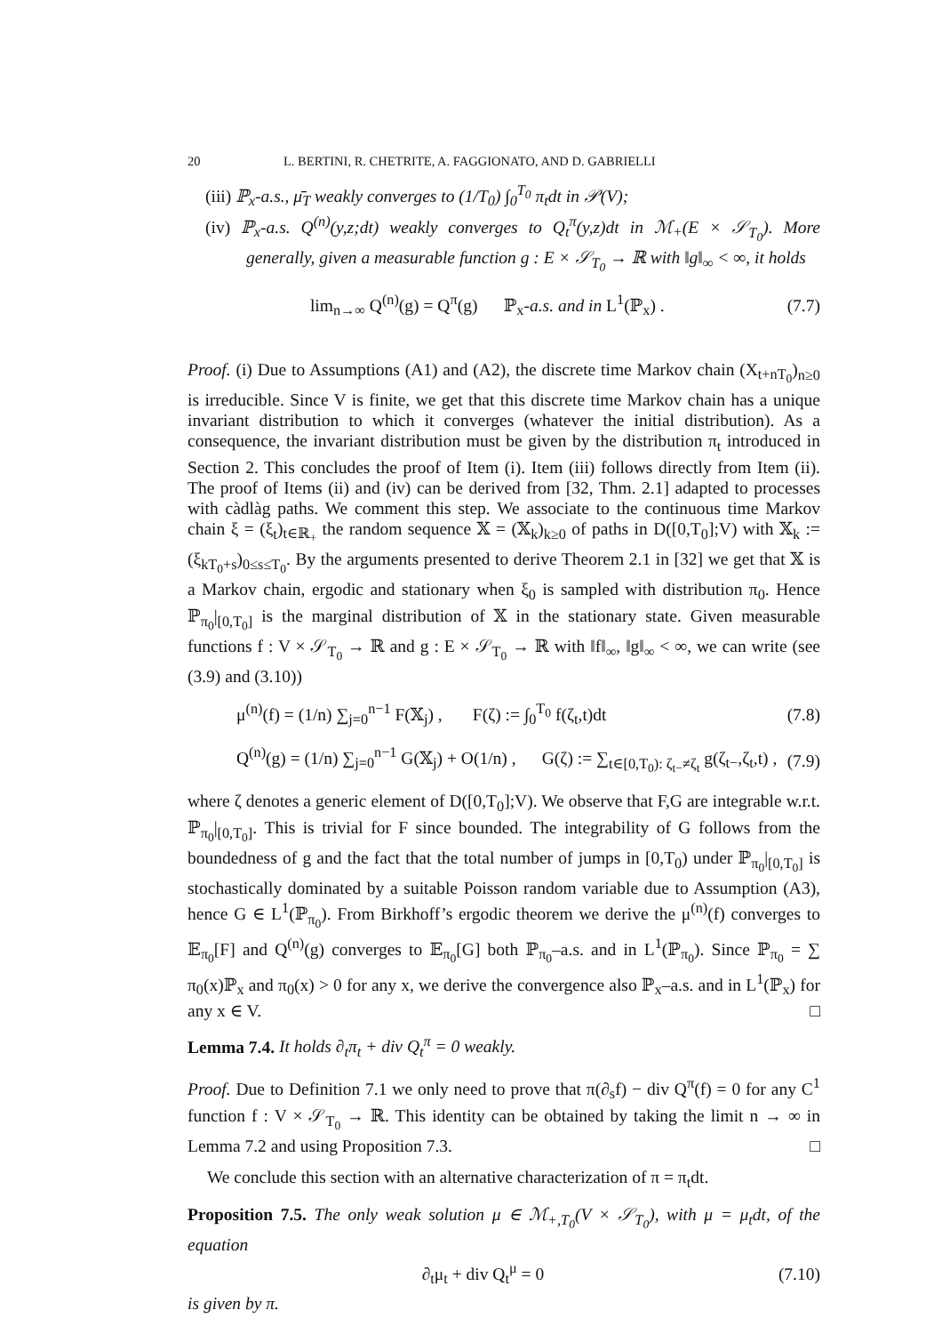20 L. BERTINI, R. CHETRITE, A. FAGGIONATO, AND D. GABRIELLI
(iii) ℙ<sub>x</sub>-a.s., μ̄<sub>T</sub> weakly converges to (1/T<sub>0</sub>) ∫<sub>0</sub><sup>T<sub>0</sub></sup> π<sub>t</sub>dt in 𝒫(V);
(iv) ℙ<sub>x</sub>-a.s. Q<sup>(n)</sup>(y,z;dt) weakly converges to Q<sub>t</sub><sup>π</sup>(y,z)dt in ℳ<sub>+</sub>(E × 𝒮<sub>T<sub>0</sub></sub>). More generally, given a measurable function g : E × 𝒮<sub>T<sub>0</sub></sub> → ℝ with ‖g‖<sub>∞</sub> < ∞, it holds
lim<sub>n→∞</sub> Q<sup>(n)</sup>(g) = Q<sup>π</sup>(g) ℙ<sub>x</sub>-a.s. and in L<sup>1</sup>(ℙ<sub>x</sub>) . (7.7)
Proof. (i) Due to Assumptions (A1) and (A2), the discrete time Markov chain (X<sub>t+nT<sub>0</sub></sub>)<sub>n≥0</sub> is irreducible. Since V is finite, we get that this discrete time Markov chain has a unique invariant distribution to which it converges (whatever the initial distribution). As a consequence, the invariant distribution must be given by the distribution π<sub>t</sub> introduced in Section 2. This concludes the proof of Item (i). Item (iii) follows directly from Item (ii). The proof of Items (ii) and (iv) can be derived from [32, Thm. 2.1] adapted to processes with càdlàg paths. We comment this step. We associate to the continuous time Markov chain ξ = (ξ<sub>t</sub>)<sub>t∈ℝ<sub>+</sub></sub> the random sequence 𝕏 = (𝕏<sub>k</sub>)<sub>k≥0</sub> of paths in D([0,T<sub>0</sub>];V) with 𝕏<sub>k</sub> := (ξ<sub>kT<sub>0</sub>+s</sub>)<sub>0≤s≤T<sub>0</sub></sub>. By the arguments presented to derive Theorem 2.1 in [32] we get that 𝕏 is a Markov chain, ergodic and stationary when ξ<sub>0</sub> is sampled with distribution π<sub>0</sub>. Hence ℙ<sub>π<sub>0</sub></sub>|<sub>[0,T<sub>0</sub>]</sub> is the marginal distribution of 𝕏 in the stationary state. Given measurable functions f : V × 𝒮<sub>T<sub>0</sub></sub> → ℝ and g : E × 𝒮<sub>T<sub>0</sub></sub> → ℝ with ‖f‖<sub>∞</sub>, ‖g‖<sub>∞</sub> < ∞, we can write (see (3.9) and (3.10))
μ<sup>(n)</sup>(f) = (1/n) ∑<sub>j=0</sub><sup>n−1</sup> F(𝕏<sub>j</sub>) , F(ζ) := ∫<sub>0</sub><sup>T<sub>0</sub></sup> f(ζ<sub>t</sub>,t)dt (7.8)
Q<sup>(n)</sup>(g) = (1/n) ∑<sub>j=0</sub><sup>n−1</sup> G(𝕏<sub>j</sub>) + O(1/n) , G(ζ) := ∑<sub>t∈[0,T<sub>0</sub>): ζ<sub>t−</sub>≠ζ<sub>t</sub></sub> g(ζ<sub>t−</sub>,ζ<sub>t</sub>,t) , (7.9)
where ζ denotes a generic element of D([0,T<sub>0</sub>];V). We observe that F,G are integrable w.r.t. ℙ<sub>π<sub>0</sub></sub>|<sub>[0,T<sub>0</sub>]</sub>. This is trivial for F since bounded. The integrability of G follows from the boundedness of g and the fact that the total number of jumps in [0,T<sub>0</sub>) under ℙ<sub>π<sub>0</sub></sub>|<sub>[0,T<sub>0</sub>]</sub> is stochastically dominated by a suitable Poisson random variable due to Assumption (A3), hence G ∈ L<sup>1</sup>(ℙ<sub>π<sub>0</sub></sub>). From Birkhoff’s ergodic theorem we derive the μ<sup>(n)</sup>(f) converges to 𝔼<sub>π<sub>0</sub></sub>[F] and Q<sup>(n)</sup>(g) converges to 𝔼<sub>π<sub>0</sub></sub>[G] both ℙ<sub>π<sub>0</sub></sub>–a.s. and in L<sup>1</sup>(ℙ<sub>π<sub>0</sub></sub>). Since ℙ<sub>π<sub>0</sub></sub> = ∑ π<sub>0</sub>(x)ℙ<sub>x</sub> and π<sub>0</sub>(x) > 0 for any x, we derive the convergence also ℙ<sub>x</sub>–a.s. and in L<sup>1</sup>(ℙ<sub>x</sub>) for any x ∈ V. □
Lemma 7.4. It holds ∂<sub>t</sub>π<sub>t</sub> + div Q<sub>t</sub><sup>π</sup> = 0 weakly.
Proof. Due to Definition 7.1 we only need to prove that π(∂<sub>s</sub>f) − div Q<sup>π</sup>(f) = 0 for any C<sup>1</sup> function f : V × 𝒮<sub>T<sub>0</sub></sub> → ℝ. This identity can be obtained by taking the limit n → ∞ in Lemma 7.2 and using Proposition 7.3. □
We conclude this section with an alternative characterization of π = π<sub>t</sub>dt.
Proposition 7.5. The only weak solution μ ∈ ℳ<sub>+,T<sub>0</sub></sub>(V × 𝒮<sub>T<sub>0</sub></sub>), with μ = μ<sub>t</sub>dt, of the equation
∂<sub>t</sub>μ<sub>t</sub> + div Q<sub>t</sub><sup>μ</sup> = 0 (7.10)
is given by π.